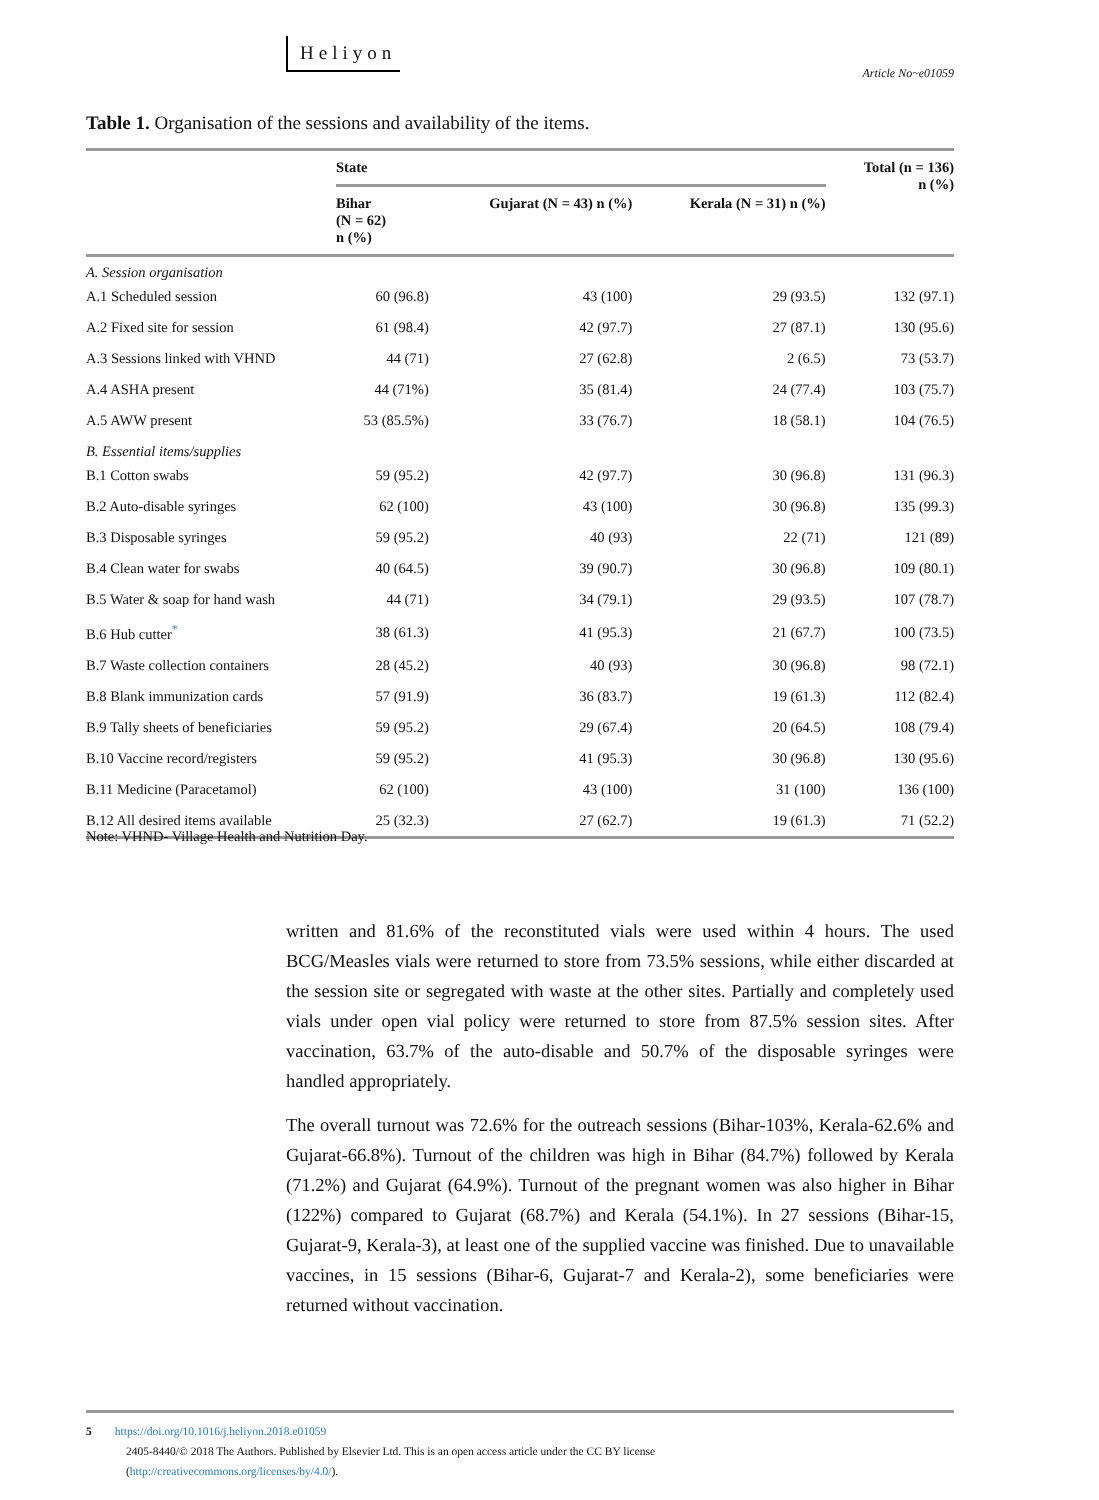Heliyon
Article No~e01059
Table 1. Organisation of the sessions and availability of the items.
| | State | | | Total (n = 136) n (%) |
| --- | --- | --- | --- | --- |
| | Bihar (N = 62) n (%) | Gujarat (N = 43) n (%) | Kerala (N = 31) n (%) | |
| A. Session organisation | | | | |
| A.1 Scheduled session | 60 (96.8) | 43 (100) | 29 (93.5) | 132 (97.1) |
| A.2 Fixed site for session | 61 (98.4) | 42 (97.7) | 27 (87.1) | 130 (95.6) |
| A.3 Sessions linked with VHND | 44 (71) | 27 (62.8) | 2 (6.5) | 73 (53.7) |
| A.4 ASHA present | 44 (71%) | 35 (81.4) | 24 (77.4) | 103 (75.7) |
| A.5 AWW present | 53 (85.5%) | 33 (76.7) | 18 (58.1) | 104 (76.5) |
| B. Essential items/supplies | | | | |
| B.1 Cotton swabs | 59 (95.2) | 42 (97.7) | 30 (96.8) | 131 (96.3) |
| B.2 Auto-disable syringes | 62 (100) | 43 (100) | 30 (96.8) | 135 (99.3) |
| B.3 Disposable syringes | 59 (95.2) | 40 (93) | 22 (71) | 121 (89) |
| B.4 Clean water for swabs | 40 (64.5) | 39 (90.7) | 30 (96.8) | 109 (80.1) |
| B.5 Water & soap for hand wash | 44 (71) | 34 (79.1) | 29 (93.5) | 107 (78.7) |
| B.6 Hub cutter<sup>*</sup> | 38 (61.3) | 41 (95.3) | 21 (67.7) | 100 (73.5) |
| B.7 Waste collection containers | 28 (45.2) | 40 (93) | 30 (96.8) | 98 (72.1) |
| B.8 Blank immunization cards | 57 (91.9) | 36 (83.7) | 19 (61.3) | 112 (82.4) |
| B.9 Tally sheets of beneficiaries | 59 (95.2) | 29 (67.4) | 20 (64.5) | 108 (79.4) |
| B.10 Vaccine record/registers | 59 (95.2) | 41 (95.3) | 30 (96.8) | 130 (95.6) |
| B.11 Medicine (Paracetamol) | 62 (100) | 43 (100) | 31 (100) | 136 (100) |
| B.12 All desired items available | 25 (32.3) | 27 (62.7) | 19 (61.3) | 71 (52.2) |
Note: VHND- Village Health and Nutrition Day.
written and 81.6% of the reconstituted vials were used within 4 hours. The used BCG/Measles vials were returned to store from 73.5% sessions, while either discarded at the session site or segregated with waste at the other sites. Partially and completely used vials under open vial policy were returned to store from 87.5% session sites. After vaccination, 63.7% of the auto-disable and 50.7% of the disposable syringes were handled appropriately.
The overall turnout was 72.6% for the outreach sessions (Bihar-103%, Kerala-62.6% and Gujarat-66.8%). Turnout of the children was high in Bihar (84.7%) followed by Kerala (71.2%) and Gujarat (64.9%). Turnout of the pregnant women was also higher in Bihar (122%) compared to Gujarat (68.7%) and Kerala (54.1%). In 27 sessions (Bihar-15, Gujarat-9, Kerala-3), at least one of the supplied vaccine was finished. Due to unavailable vaccines, in 15 sessions (Bihar-6, Gujarat-7 and Kerala-2), some beneficiaries were returned without vaccination.
5 https://doi.org/10.1016/j.heliyon.2018.e01059
2405-8440/© 2018 The Authors. Published by Elsevier Ltd. This is an open access article under the CC BY license
(http://creativecommons.org/licenses/by/4.0/).